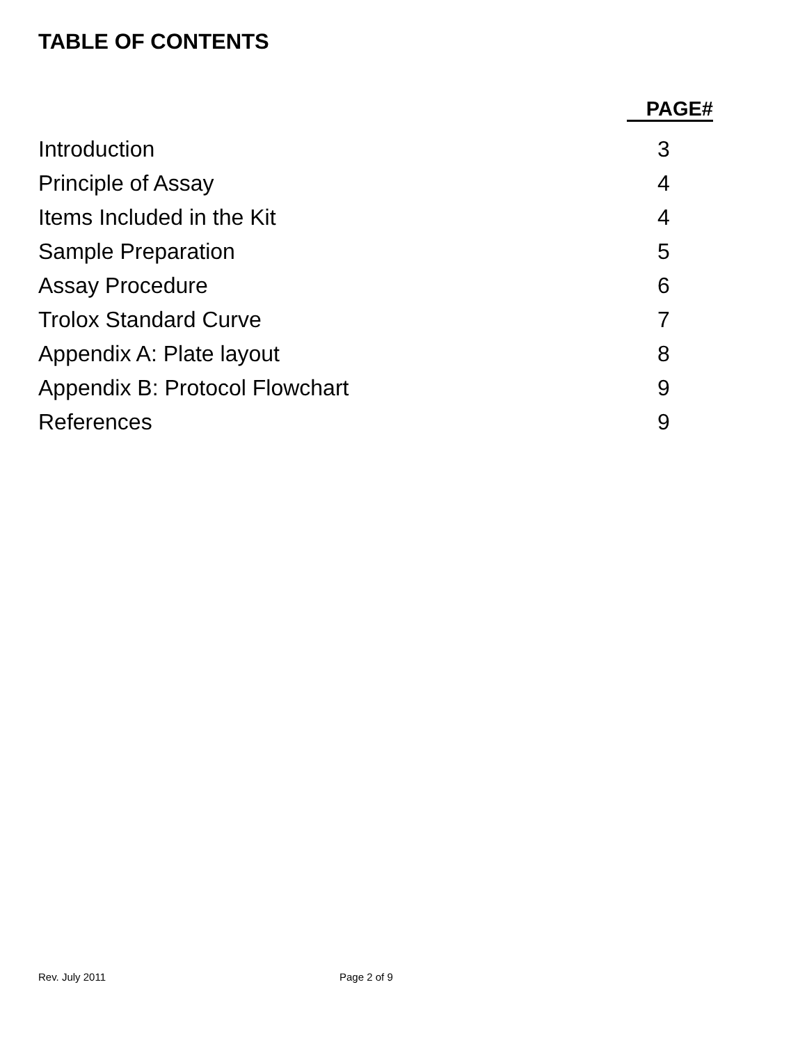TABLE OF CONTENTS
PAGE#
Introduction 3
Principle of Assay 4
Items Included in the Kit 4
Sample Preparation 5
Assay Procedure 6
Trolox Standard Curve 7
Appendix A: Plate layout 8
Appendix B: Protocol Flowchart 9
References 9
Rev. July 2011 Page 2 of 9